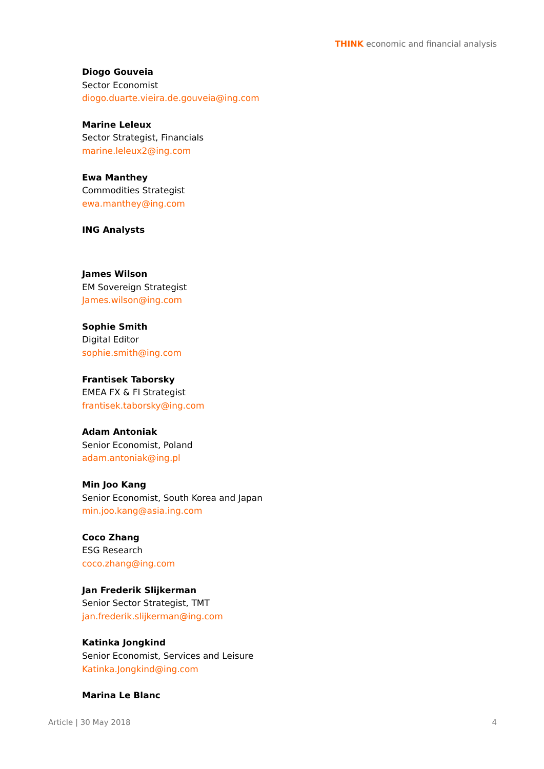THINK economic and financial analysis
Diogo Gouveia
Sector Economist
diogo.duarte.vieira.de.gouveia@ing.com
Marine Leleux
Sector Strategist, Financials
marine.leleux2@ing.com
Ewa Manthey
Commodities Strategist
ewa.manthey@ing.com
ING Analysts
James Wilson
EM Sovereign Strategist
James.wilson@ing.com
Sophie Smith
Digital Editor
sophie.smith@ing.com
Frantisek Taborsky
EMEA FX & FI Strategist
frantisek.taborsky@ing.com
Adam Antoniak
Senior Economist, Poland
adam.antoniak@ing.pl
Min Joo Kang
Senior Economist, South Korea and Japan
min.joo.kang@asia.ing.com
Coco Zhang
ESG Research
coco.zhang@ing.com
Jan Frederik Slijkerman
Senior Sector Strategist, TMT
jan.frederik.slijkerman@ing.com
Katinka Jongkind
Senior Economist, Services and Leisure
Katinka.Jongkind@ing.com
Marina Le Blanc
Article | 30 May 2018 4